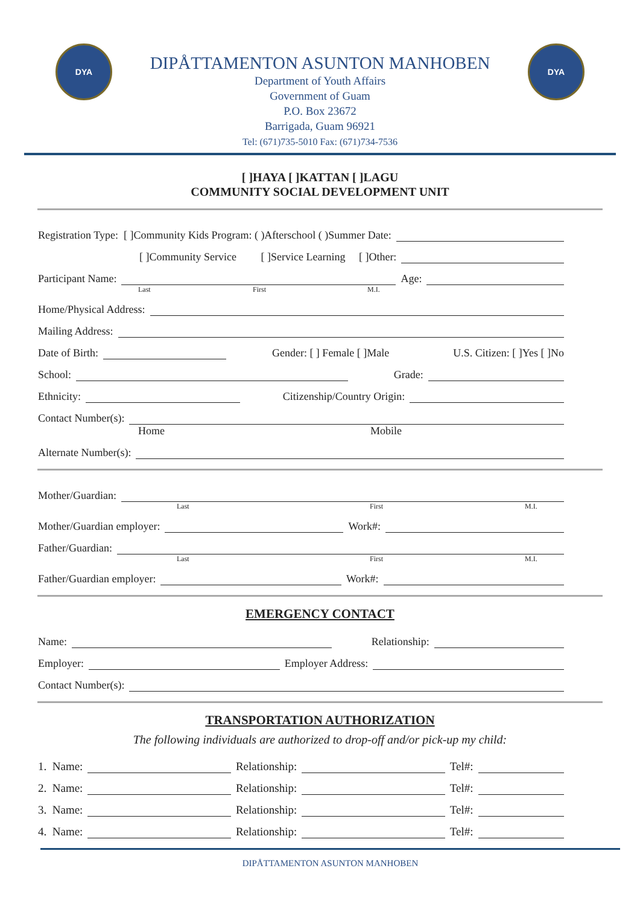DYA
DIPÅTTAMENTON ASUNTON MANHOBEN
Department of Youth Affairs
Government of Guam
P.O. Box 23672
Barrigada, Guam 96921
Tel: (671)735-5010 Fax: (671)734-7536
DYA
[ ]HAYA [ ]KATTAN [ ]LAGU
COMMUNITY SOCIAL DEVELOPMENT UNIT
Registration Type: [ ]Community Kids Program: ( )Afterschool ( )Summer Date:
[ ]Community Service [ ]Service Learning [ ]Other:
Participant Name: Age:
Last First M.I.
Home/Physical Address:
Mailing Address:
Date of Birth: Gender: [ ] Female [ ]Male U.S. Citizen: [ ]Yes [ ]No
School: Grade:
Ethnicity: Citizenship/Country Origin:
Contact Number(s):
Home Mobile
Alternate Number(s):
Mother/Guardian:
Last First M.I.
Mother/Guardian employer: Work#:
Father/Guardian:
Last First M.I.
Father/Guardian employer: Work#:
EMERGENCY CONTACT
Name: Relationship:
Employer: Employer Address:
Contact Number(s):
TRANSPORTATION AUTHORIZATION
The following individuals are authorized to drop-off and/or pick-up my child:
1. Name: Relationship: Tel#:
2. Name: Relationship: Tel#:
3. Name: Relationship: Tel#:
4. Name: Relationship: Tel#:
DIPÅTTAMENTON ASUNTON MANHOBEN